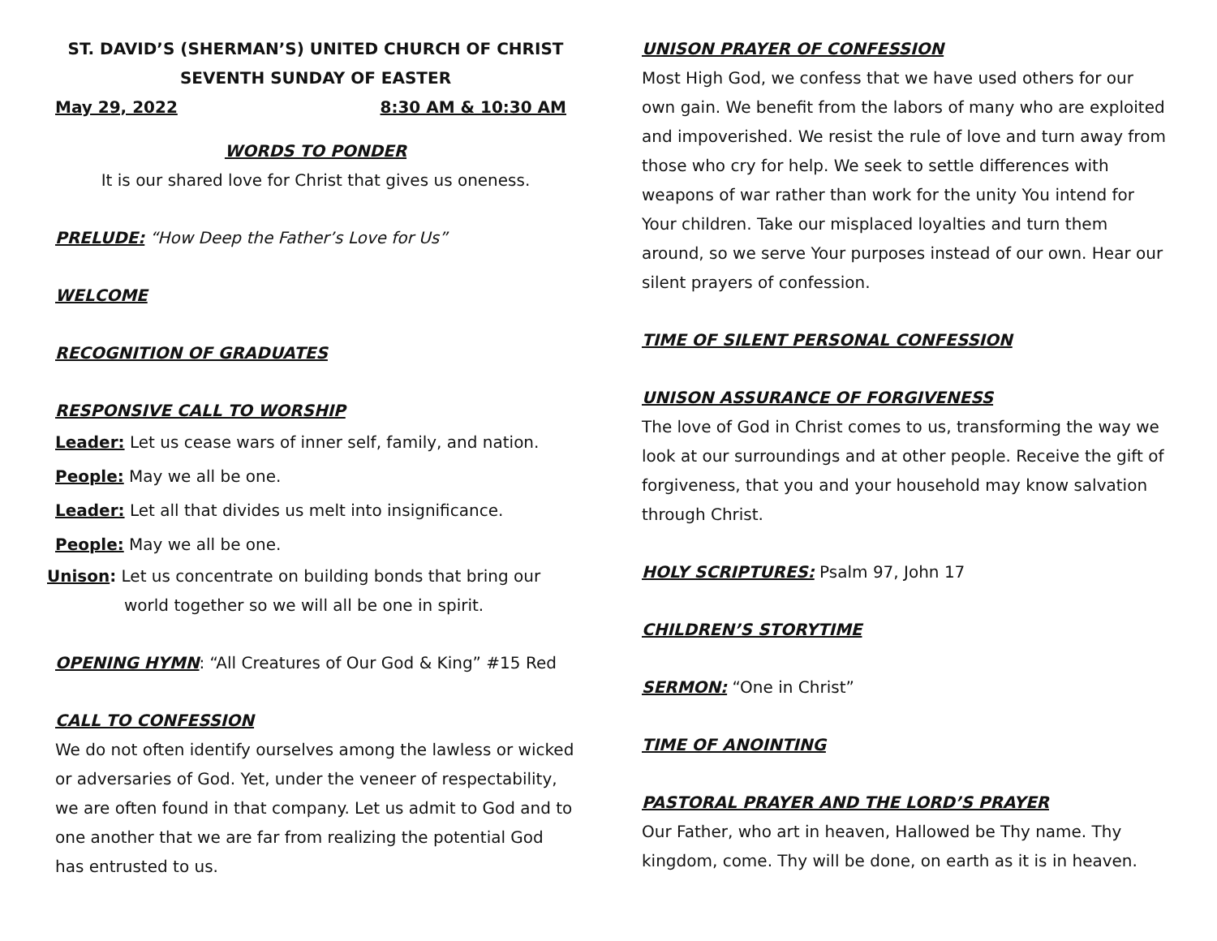ST. DAVID’S (SHERMAN’S) UNITED CHURCH OF CHRIST
SEVENTH SUNDAY OF EASTER
May 29, 2022 8:30 AM & 10:30 AM
WORDS TO PONDER
It is our shared love for Christ that gives us oneness.
PRELUDE: “How Deep the Father’s Love for Us”
WELCOME
RECOGNITION OF GRADUATES
RESPONSIVE CALL TO WORSHIP
Leader: Let us cease wars of inner self, family, and nation.
People: May we all be one.
Leader: Let all that divides us melt into insignificance.
People: May we all be one.
Unison: Let us concentrate on building bonds that bring our world together so we will all be one in spirit.
OPENING HYMN: “All Creatures of Our God & King” #15 Red
CALL TO CONFESSION
We do not often identify ourselves among the lawless or wicked or adversaries of God. Yet, under the veneer of respectability, we are often found in that company. Let us admit to God and to one another that we are far from realizing the potential God has entrusted to us.
UNISON PRAYER OF CONFESSION
Most High God, we confess that we have used others for our own gain. We benefit from the labors of many who are exploited and impoverished. We resist the rule of love and turn away from those who cry for help. We seek to settle differences with weapons of war rather than work for the unity You intend for Your children. Take our misplaced loyalties and turn them around, so we serve Your purposes instead of our own. Hear our silent prayers of confession.
TIME OF SILENT PERSONAL CONFESSION
UNISON ASSURANCE OF FORGIVENESS
The love of God in Christ comes to us, transforming the way we look at our surroundings and at other people. Receive the gift of forgiveness, that you and your household may know salvation through Christ.
HOLY SCRIPTURES: Psalm 97, John 17
CHILDREN’S STORYTIME
SERMON: “One in Christ”
TIME OF ANOINTING
PASTORAL PRAYER AND THE LORD’S PRAYER
Our Father, who art in heaven, Hallowed be Thy name. Thy kingdom, come. Thy will be done, on earth as it is in heaven.